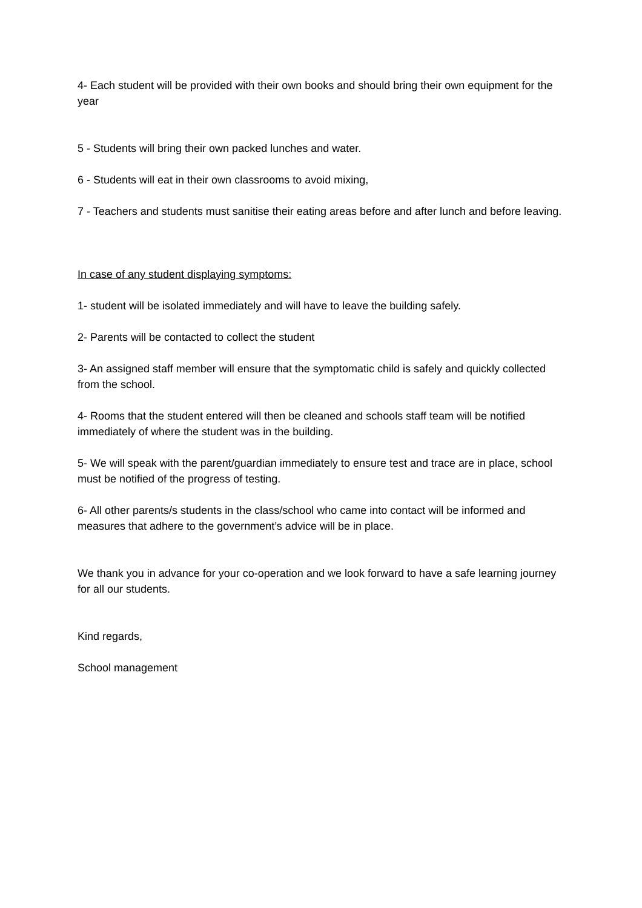4- Each student will be provided with their own books and should bring their own equipment for the year
5 - Students will bring their own packed lunches and water.
6 - Students will eat in their own classrooms to avoid mixing,
7 - Teachers and students must sanitise their eating areas before and after lunch and before leaving.
In case of any student displaying symptoms:
1- student will be isolated immediately and will have to leave the building safely.
2- Parents will be contacted to collect the student
3- An assigned staff member will ensure that the symptomatic child is safely and quickly collected from the school.
4- Rooms that the student entered will then be cleaned and schools staff team will be notified immediately of where the student was in the building.
5- We will speak with the parent/guardian immediately to ensure test and trace are in place, school must be notified of the progress of testing.
6- All other parents/s students in the class/school who came into contact will be informed and measures that adhere to the government’s advice will be in place.
We thank you in advance for your co-operation and we look forward to have a safe learning journey for all our students.
Kind regards,
School management